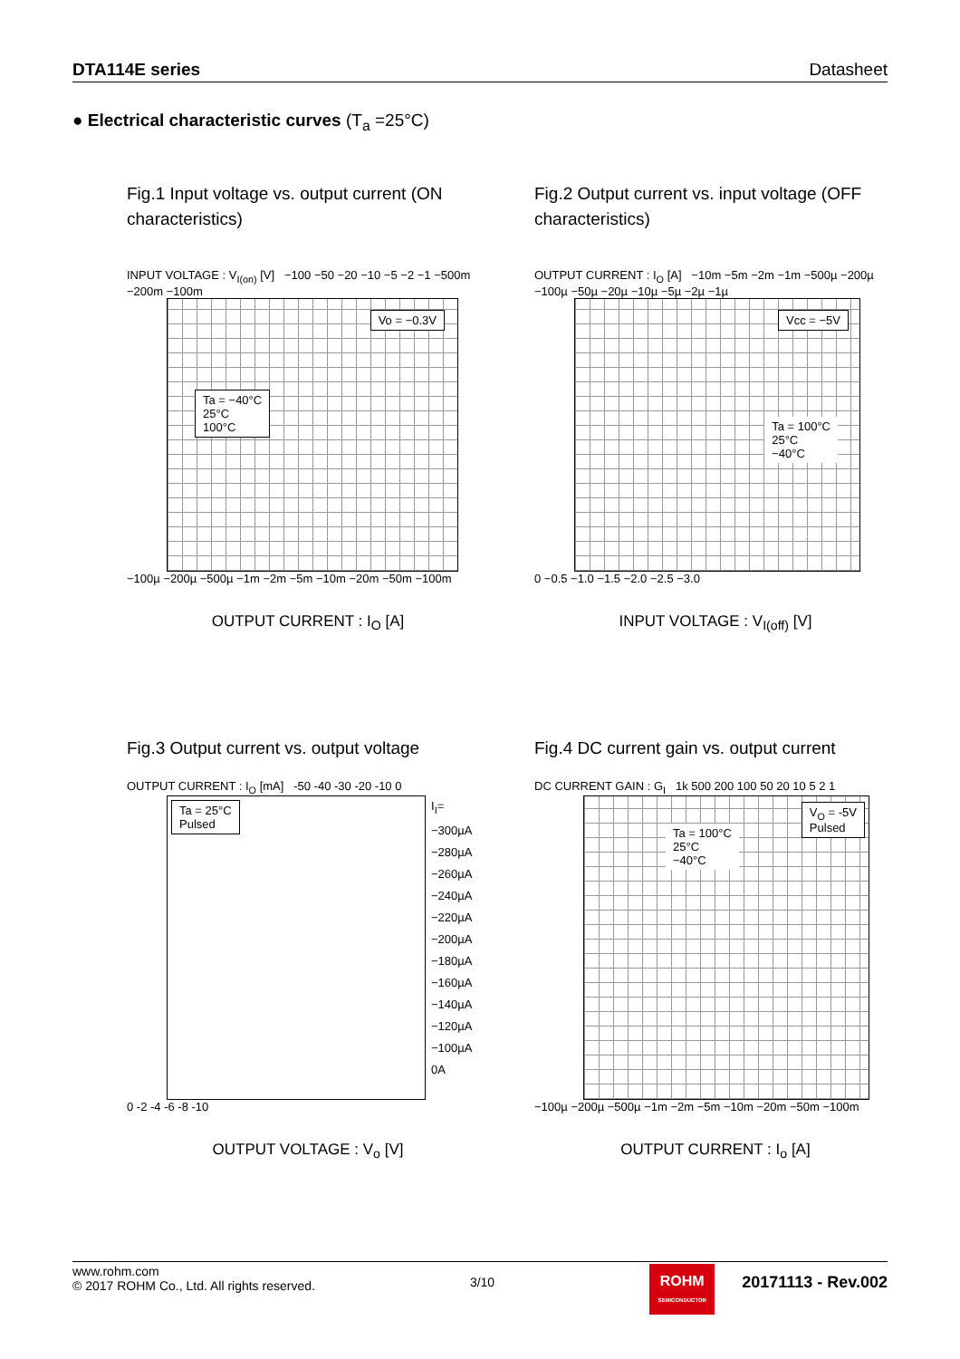DTA114E series Datasheet
● Electrical characteristic curves (T<sub>a</sub> =25°C)
Fig.1 Input voltage vs. output current (ON characteristics)
INPUT VOLTAGE : V<sub>I(on)</sub> [V] −100 −50 −20 −10 −5 −2 −1 −500m −200m −100m
Vo = −0.3V
Ta = −40°C
25°C
100°C
−100µ −200µ −500µ −1m −2m −5m −10m −20m −50m −100m
OUTPUT CURRENT : I<sub>O</sub> [A]
Fig.2 Output current vs. input voltage (OFF characteristics)
OUTPUT CURRENT : I<sub>O</sub> [A] −10m −5m −2m −1m −500µ −200µ −100µ −50µ −20µ −10µ −5µ −2µ −1µ
Vcc = −5V
Ta = 100°C
25°C
−40°C
0 −0.5 −1.0 −1.5 −2.0 −2.5 −3.0
INPUT VOLTAGE : V<sub>I(off)</sub> [V]
Fig.3 Output current vs. output voltage
OUTPUT CURRENT : I<sub>O</sub> [mA] -50 -40 -30 -20 -10 0
Ta = 25°C
Pulsed
I<sub>I</sub>=
−300µA
−280µA
−260µA
−240µA
−220µA
−200µA
−180µA
−160µA
−140µA
−120µA
−100µA
0A
0 -2 -4 -6 -8 -10
OUTPUT VOLTAGE : V<sub>o</sub> [V]
Fig.4 DC current gain vs. output current
DC CURRENT GAIN : G<sub>I</sub> 1k 500 200 100 50 20 10 5 2 1
V<sub>O</sub> = -5V
Pulsed
Ta = 100°C
25°C
−40°C
−100µ −200µ −500µ −1m −2m −5m −10m −20m −50m −100m
OUTPUT CURRENT : I<sub>o</sub> [A]
www.rohm.com
© 2017 ROHM Co., Ltd. All rights reserved.
3/10
ROHM
SEMICONDUCTOR
20171113 - Rev.002